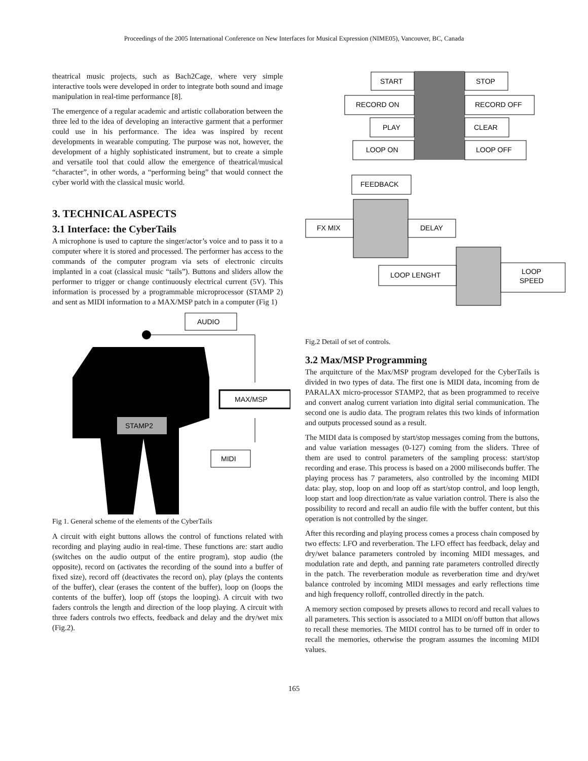Proceedings of the 2005 International Conference on New Interfaces for Musical Expression (NIME05), Vancouver, BC, Canada
theatrical music projects, such as Bach2Cage, where very simple interactive tools were developed in order to integrate both sound and image manipulation in real-time performance [8].
The emergence of a regular academic and artistic collaboration between the three led to the idea of developing an interactive garment that a performer could use in his performance. The idea was inspired by recent developments in wearable computing. The purpose was not, however, the development of a highly sophisticated instrument, but to create a simple and versatile tool that could allow the emergence of theatrical/musical “character”, in other words, a “performing being” that would connect the cyber world with the classical music world.
3. TECHNICAL ASPECTS
3.1 Interface: the CyberTails
A microphone is used to capture the singer/actor’s voice and to pass it to a computer where it is stored and processed. The performer has access to the commands of the computer program via sets of electronic circuits implanted in a coat (classical music “tails”). Buttons and sliders allow the performer to trigger or change continuously electrical current (5V). This information is processed by a programmable microprocessor (STAMP 2) and sent as MIDI information to a MAX/MSP patch in a computer (Fig 1)
AUDIO
MAX/MSP
STAMP2
MIDI
Fig 1. General scheme of the elements of the CyberTails
A circuit with eight buttons allows the control of functions related with recording and playing audio in real-time. These functions are: start audio (switches on the audio output of the entire program), stop audio (the opposite), record on (activates the recording of the sound into a buffer of fixed size), record off (deactivates the record on), play (plays the contents of the buffer), clear (erases the content of the buffer), loop on (loops the contents of the buffer), loop off (stops the looping). A circuit with two faders controls the length and direction of the loop playing. A circuit with three faders controls two effects, feedback and delay and the dry/wet mix (Fig.2).
START
STOP
RECORD ON
RECORD OFF
PLAY
CLEAR
LOOP ON
LOOP OFF
FEEDBACK
FX MIX
DELAY
LOOP LENGHT
LOOP
SPEED
Fig.2 Detail of set of controls.
3.2 Max/MSP Programming
The arquitcture of the Max/MSP program developed for the CyberTails is divided in two types of data. The first one is MIDI data, incoming from de PARALAX micro-processor STAMP2, that as been programmed to receive and convert analog current variation into digital serial communication. The second one is audio data. The program relates this two kinds of information and outputs processed sound as a result.
The MIDI data is composed by start/stop messages coming from the buttons, and value variation messages (0-127) coming from the sliders. Three of them are used to control parameters of the sampling process: start/stop recording and erase. This process is based on a 2000 miliseconds buffer. The playing process has 7 parameters, also controlled by the incoming MIDI data: play, stop, loop on and loop off as start/stop control, and loop length, loop start and loop direction/rate as value variation control. There is also the possibility to record and recall an audio file with the buffer content, but this operation is not controlled by the singer.
After this recording and playing process comes a process chain composed by two effects: LFO and reverberation. The LFO effect has feedback, delay and dry/wet balance parameters controled by incoming MIDI messages, and modulation rate and depth, and panning rate parameters controlled directly in the patch. The reverberation module as reverberation time and dry/wet balance controled by incoming MIDI messages and early reflections time and high frequency rolloff, controlled directly in the patch.
A memory section composed by presets allows to record and recall values to all parameters. This section is associated to a MIDI on/off button that allows to recall these memories. The MIDI control has to be turned off in order to recall the memories, otherwise the program assumes the incoming MIDI values.
165